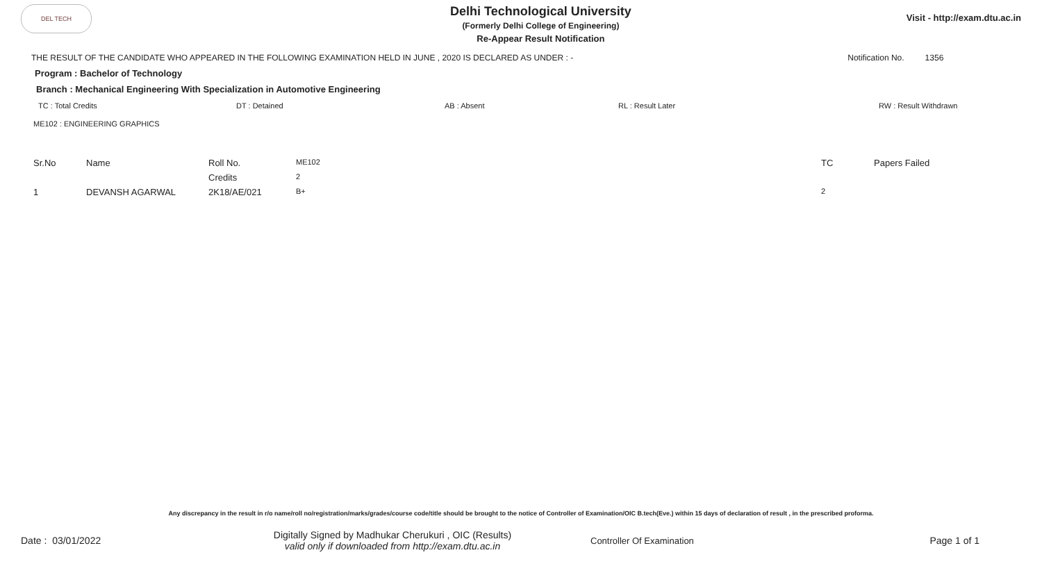DEL TECH
Delhi Technological University
(Formerly Delhi College of Engineering)
Re-Appear Result Notification
Visit - http://exam.dtu.ac.in
THE RESULT OF THE CANDIDATE WHO APPEARED IN THE FOLLOWING EXAMINATION HELD IN JUNE , 2020 IS DECLARED AS UNDER : - Notification No. 1356
Program : Bachelor of Technology
Branch : Mechanical Engineering With Specialization in Automotive Engineering
TC : Total Credits DT : Detained AB : Absent RL : Result Later RW : Result Withdrawn
ME102 : ENGINEERING GRAPHICS
| Sr.No | Name | Roll No. | ME102 | TC | Papers Failed |
| --- | --- | --- | --- | --- | --- |
| | | Credits | 2 | | |
| 1 | DEVANSH AGARWAL | 2K18/AE/021 | B+ | 2 | |
Any discrepancy in the result in r/o name/roll no/registration/marks/grades/course code/title should be brought to the notice of Controller of Examination/OIC B.tech(Eve.) within 15 days of declaration of result , in the prescribed proforma.
Date : 03/01/2022 Digitally Signed by Madhukar Cherukuri , OIC (Results)
valid only if downloaded from http://exam.dtu.ac.in Controller Of Examination Page 1 of 1